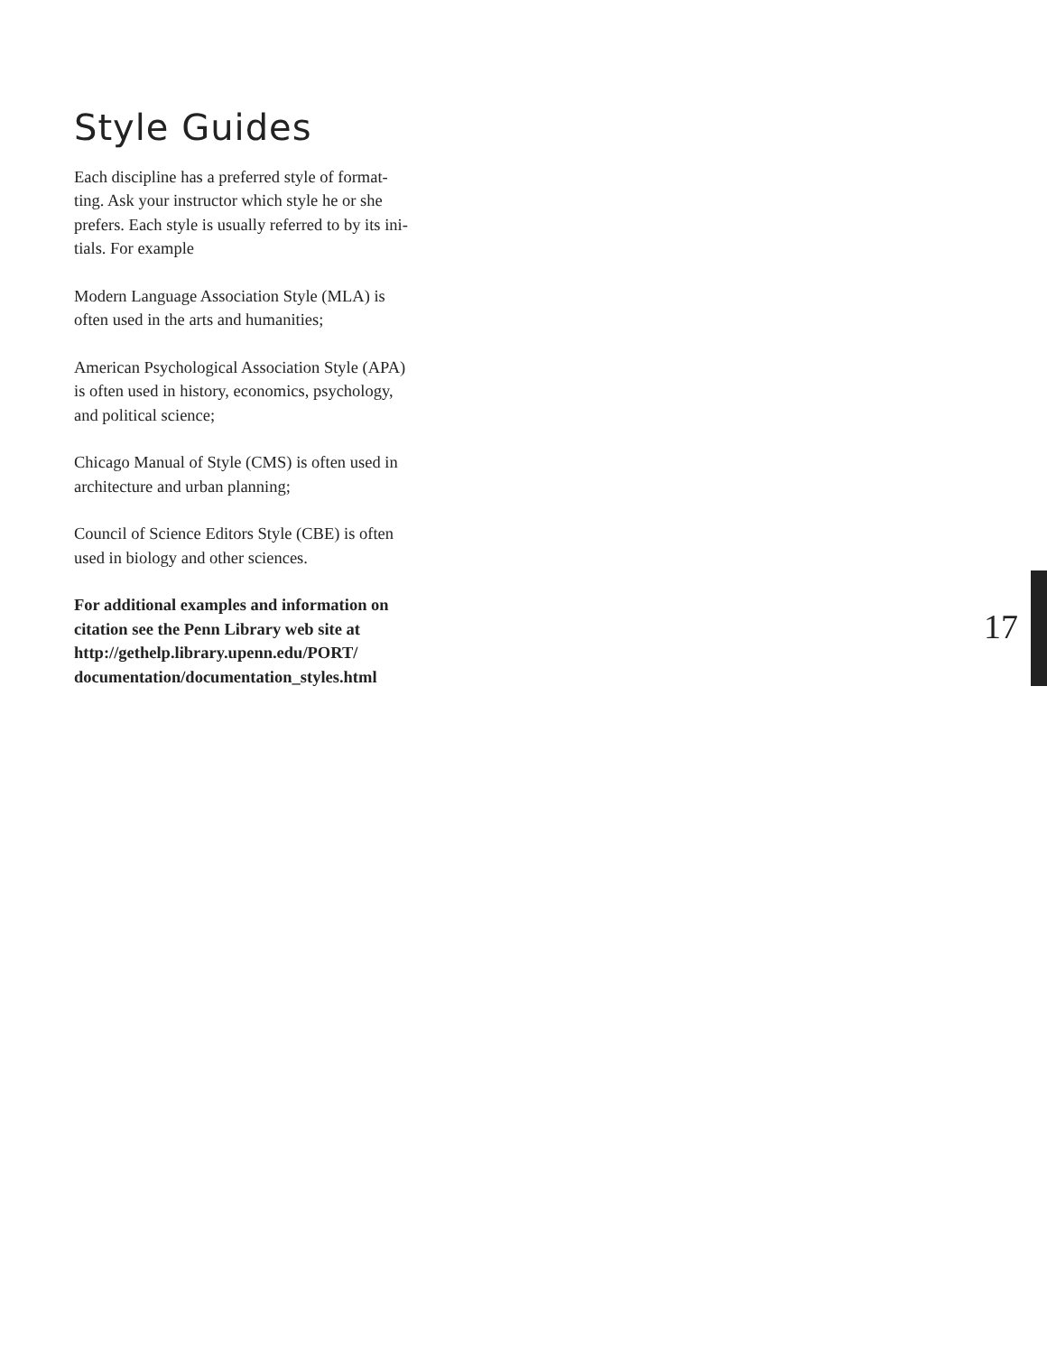Style Guides
Each discipline has a preferred style of format-
ting. Ask your instructor which style he or she
prefers. Each style is usually referred to by its ini-
tials. For example
Modern Language Association Style (MLA) is
often used in the arts and humanities;
American Psychological Association Style (APA)
is often used in history, economics, psychology,
and political science;
Chicago Manual of Style (CMS) is often used in
architecture and urban planning;
Council of Science Editors Style (CBE) is often
used in biology and other sciences.
For additional examples and information on
citation see the Penn Library web site at
http://gethelp.library.upenn.edu/PORT/
documentation/documentation_styles.html
17